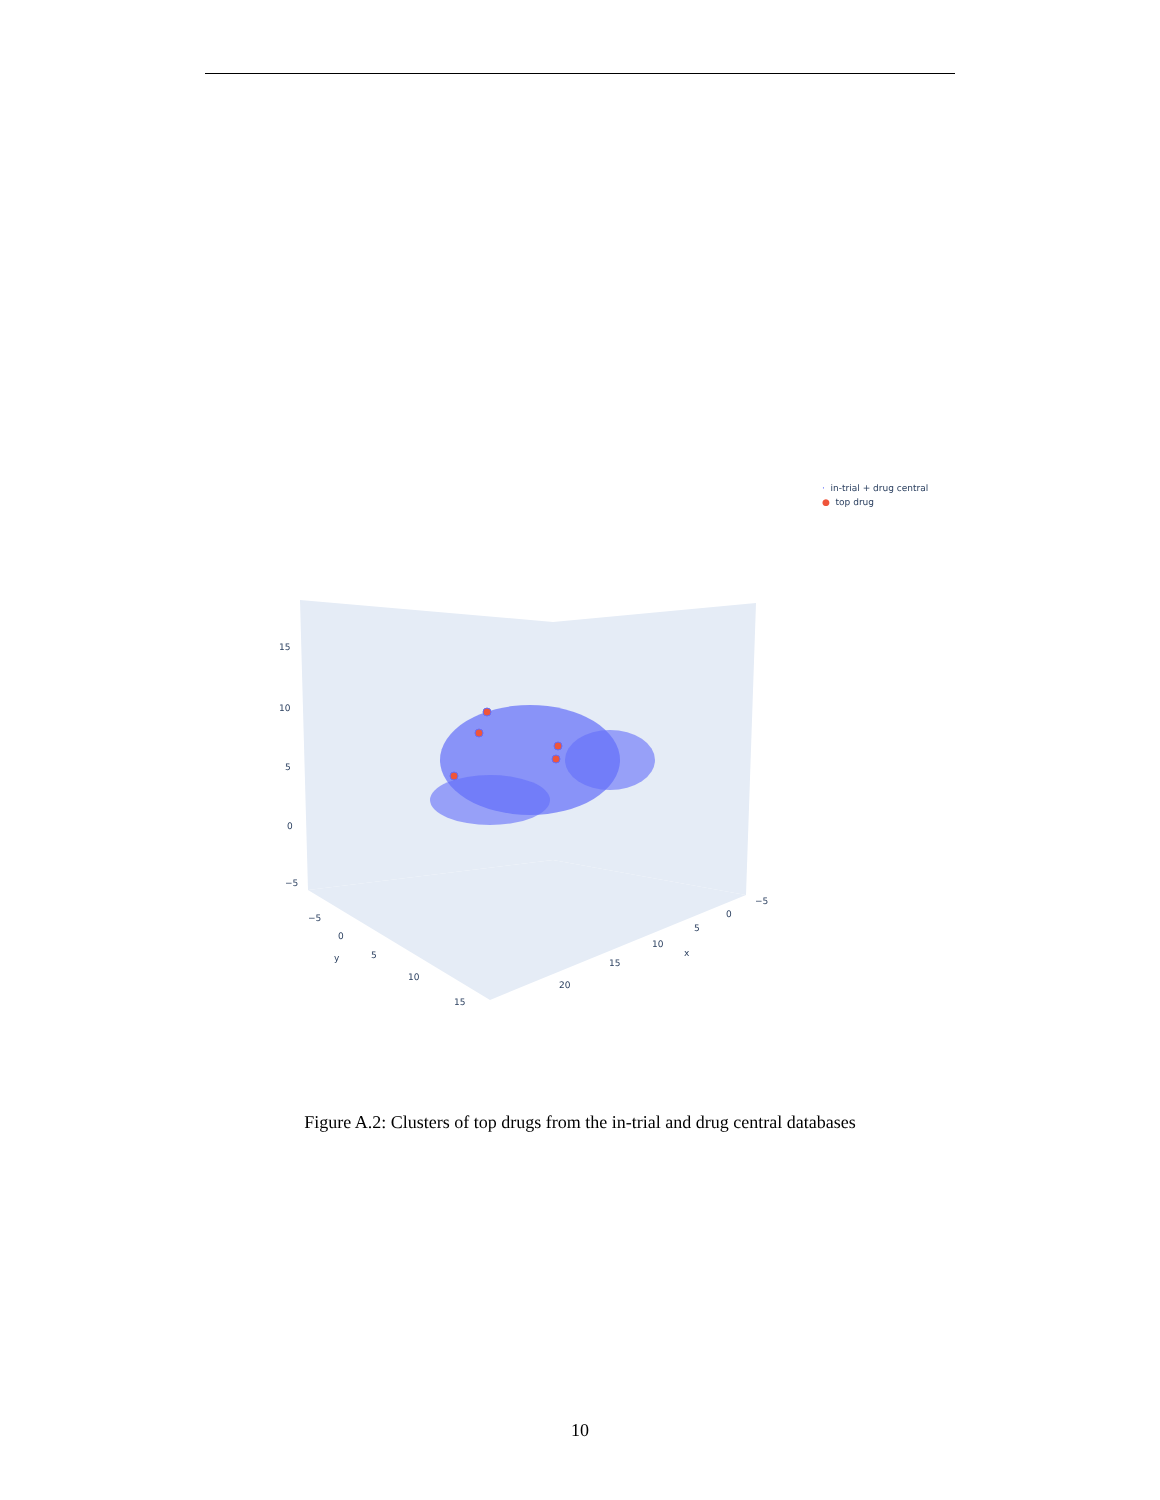· in-trial + drug central
● top drug
15
10
5
0
−5
−5
0
y
5
10
15
−5
0
5
x
10
15
20
Figure A.2: Clusters of top drugs from the in-trial and drug central databases
10